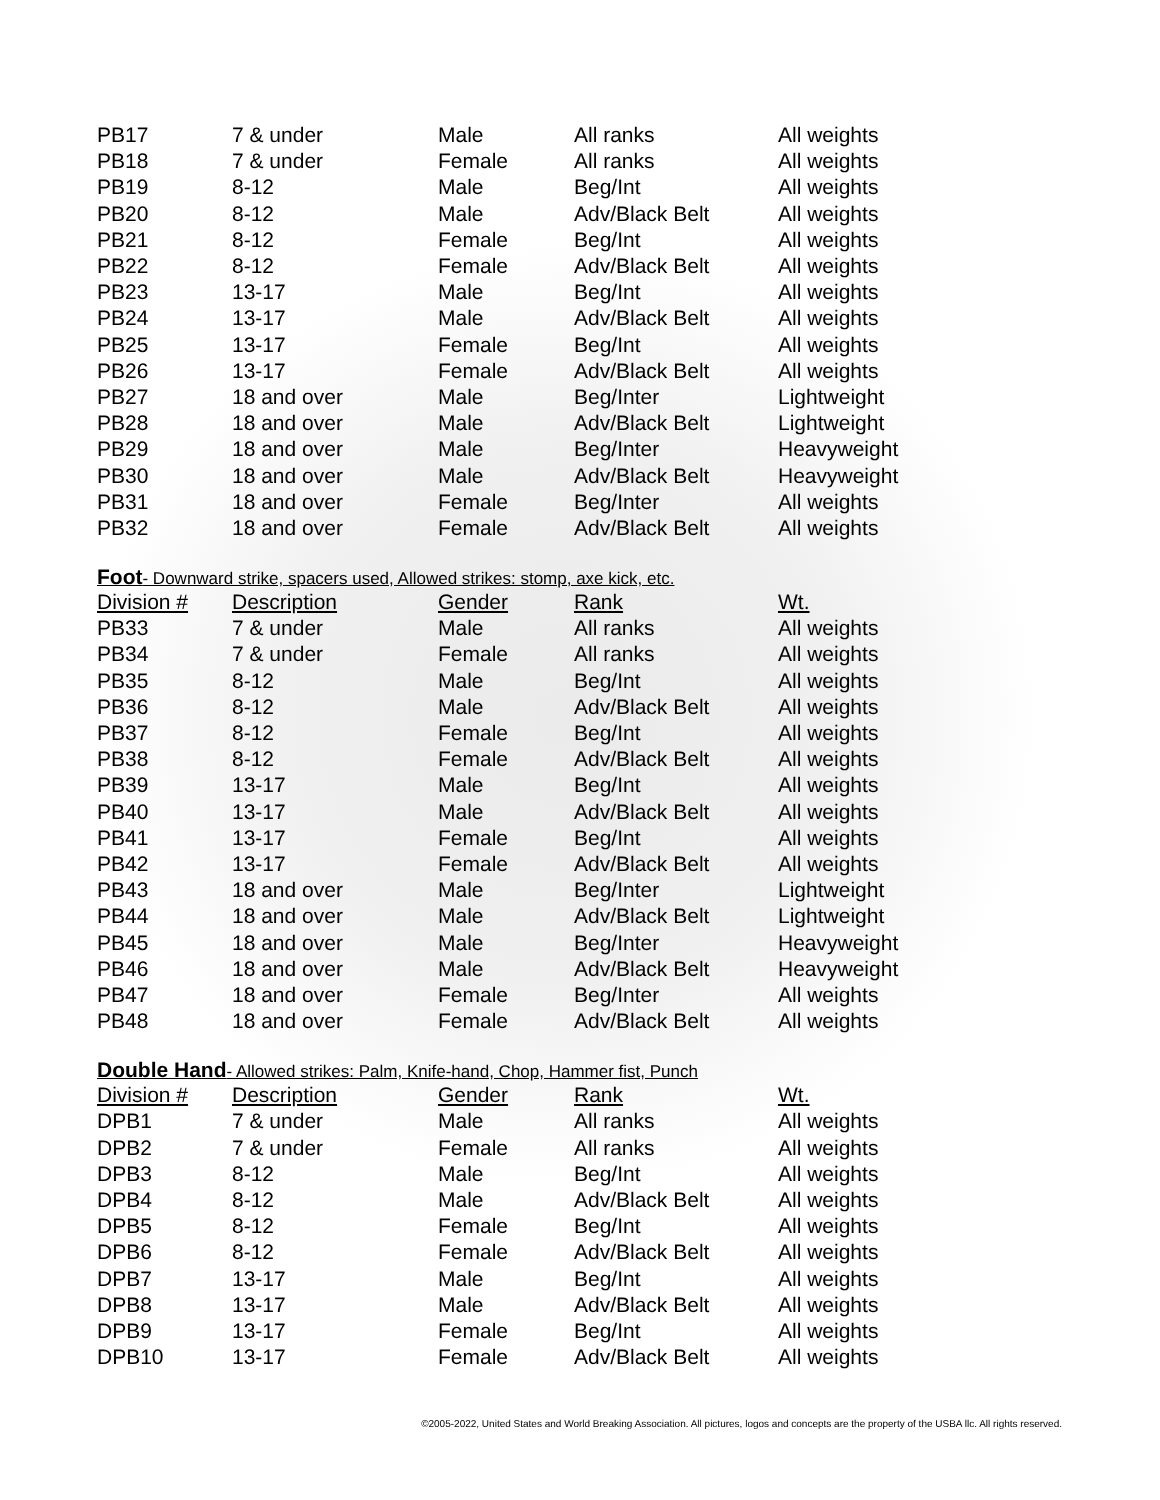| PB17 | 7 & under | Male | All ranks | All weights |
| PB18 | 7 & under | Female | All ranks | All weights |
| PB19 | 8-12 | Male | Beg/Int | All weights |
| PB20 | 8-12 | Male | Adv/Black Belt | All weights |
| PB21 | 8-12 | Female | Beg/Int | All weights |
| PB22 | 8-12 | Female | Adv/Black Belt | All weights |
| PB23 | 13-17 | Male | Beg/Int | All weights |
| PB24 | 13-17 | Male | Adv/Black Belt | All weights |
| PB25 | 13-17 | Female | Beg/Int | All weights |
| PB26 | 13-17 | Female | Adv/Black Belt | All weights |
| PB27 | 18 and over | Male | Beg/Inter | Lightweight |
| PB28 | 18 and over | Male | Adv/Black Belt | Lightweight |
| PB29 | 18 and over | Male | Beg/Inter | Heavyweight |
| PB30 | 18 and over | Male | Adv/Black Belt | Heavyweight |
| PB31 | 18 and over | Female | Beg/Inter | All weights |
| PB32 | 18 and over | Female | Adv/Black Belt | All weights |
Foot- Downward strike, spacers used, Allowed strikes: stomp, axe kick, etc.
| Division # | Description | Gender | Rank | Wt. |
| --- | --- | --- | --- | --- |
| PB33 | 7 & under | Male | All ranks | All weights |
| PB34 | 7 & under | Female | All ranks | All weights |
| PB35 | 8-12 | Male | Beg/Int | All weights |
| PB36 | 8-12 | Male | Adv/Black Belt | All weights |
| PB37 | 8-12 | Female | Beg/Int | All weights |
| PB38 | 8-12 | Female | Adv/Black Belt | All weights |
| PB39 | 13-17 | Male | Beg/Int | All weights |
| PB40 | 13-17 | Male | Adv/Black Belt | All weights |
| PB41 | 13-17 | Female | Beg/Int | All weights |
| PB42 | 13-17 | Female | Adv/Black Belt | All weights |
| PB43 | 18 and over | Male | Beg/Inter | Lightweight |
| PB44 | 18 and over | Male | Adv/Black Belt | Lightweight |
| PB45 | 18 and over | Male | Beg/Inter | Heavyweight |
| PB46 | 18 and over | Male | Adv/Black Belt | Heavyweight |
| PB47 | 18 and over | Female | Beg/Inter | All weights |
| PB48 | 18 and over | Female | Adv/Black Belt | All weights |
Double Hand- Allowed strikes: Palm, Knife-hand, Chop, Hammer fist, Punch
| Division # | Description | Gender | Rank | Wt. |
| --- | --- | --- | --- | --- |
| DPB1 | 7 & under | Male | All ranks | All weights |
| DPB2 | 7 & under | Female | All ranks | All weights |
| DPB3 | 8-12 | Male | Beg/Int | All weights |
| DPB4 | 8-12 | Male | Adv/Black Belt | All weights |
| DPB5 | 8-12 | Female | Beg/Int | All weights |
| DPB6 | 8-12 | Female | Adv/Black Belt | All weights |
| DPB7 | 13-17 | Male | Beg/Int | All weights |
| DPB8 | 13-17 | Male | Adv/Black Belt | All weights |
| DPB9 | 13-17 | Female | Beg/Int | All weights |
| DPB10 | 13-17 | Female | Adv/Black Belt | All weights |
©2005-2022, United States and World Breaking Association. All pictures, logos and concepts are the property of the USBA llc. All rights reserved.